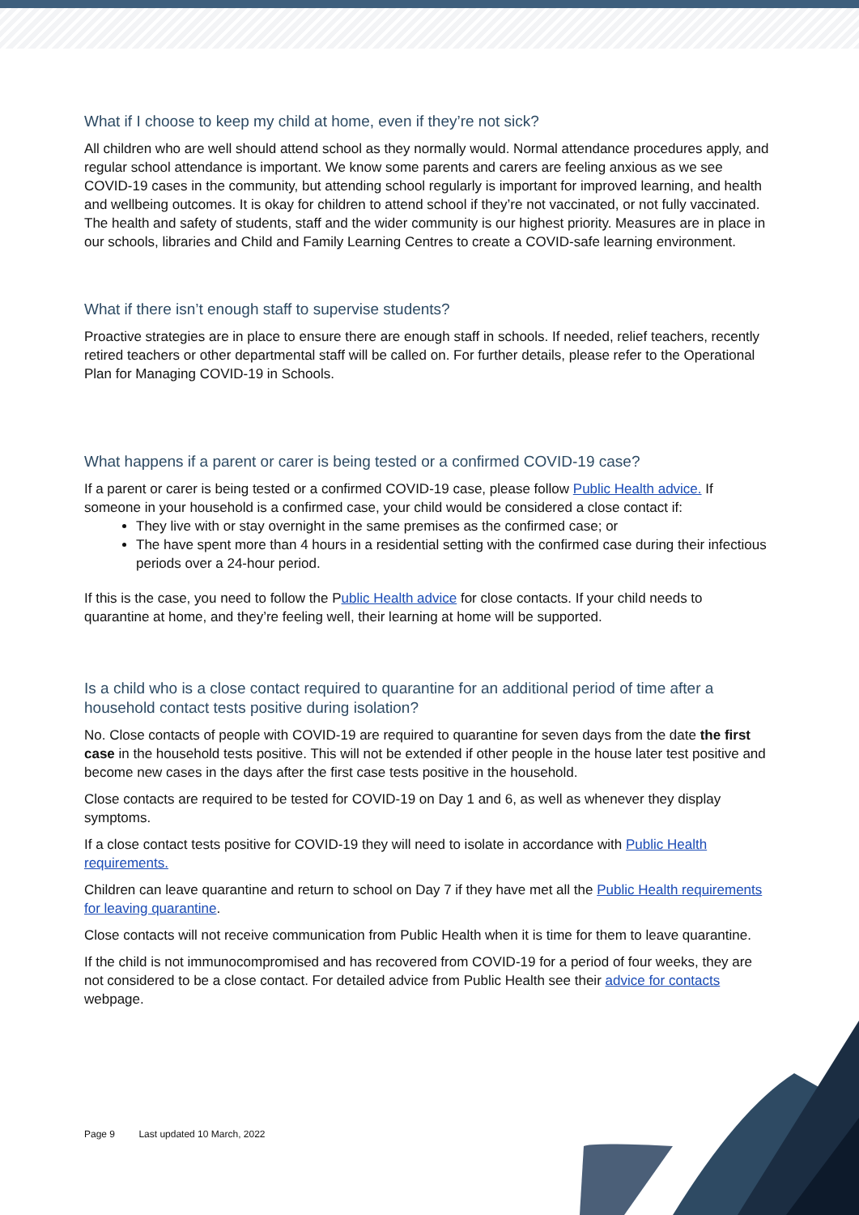What if I choose to keep my child at home, even if they’re not sick?
All children who are well should attend school as they normally would. Normal attendance procedures apply, and regular school attendance is important. We know some parents and carers are feeling anxious as we see COVID-19 cases in the community, but attending school regularly is important for improved learning, and health and wellbeing outcomes. It is okay for children to attend school if they’re not vaccinated, or not fully vaccinated. The health and safety of students, staff and the wider community is our highest priority. Measures are in place in our schools, libraries and Child and Family Learning Centres to create a COVID-safe learning environment.
What if there isn’t enough staff to supervise students?
Proactive strategies are in place to ensure there are enough staff in schools. If needed, relief teachers, recently retired teachers or other departmental staff will be called on. For further details, please refer to the Operational Plan for Managing COVID-19 in Schools.
What happens if a parent or carer is being tested or a confirmed COVID-19 case?
If a parent or carer is being tested or a confirmed COVID-19 case, please follow Public Health advice. If someone in your household is a confirmed case, your child would be considered a close contact if:
They live with or stay overnight in the same premises as the confirmed case; or
The have spent more than 4 hours in a residential setting with the confirmed case during their infectious periods over a 24-hour period.
If this is the case, you need to follow the Public Health advice for close contacts. If your child needs to quarantine at home, and they’re feeling well, their learning at home will be supported.
Is a child who is a close contact required to quarantine for an additional period of time after a household contact tests positive during isolation?
No. Close contacts of people with COVID-19 are required to quarantine for seven days from the date the first case in the household tests positive. This will not be extended if other people in the house later test positive and become new cases in the days after the first case tests positive in the household.
Close contacts are required to be tested for COVID-19 on Day 1 and 6, as well as whenever they display symptoms.
If a close contact tests positive for COVID-19 they will need to isolate in accordance with Public Health requirements.
Children can leave quarantine and return to school on Day 7 if they have met all the Public Health requirements for leaving quarantine.
Close contacts will not receive communication from Public Health when it is time for them to leave quarantine.
If the child is not immunocompromised and has recovered from COVID-19 for a period of four weeks, they are not considered to be a close contact. For detailed advice from Public Health see their advice for contacts webpage.
Page 9 Last updated 10 March, 2022